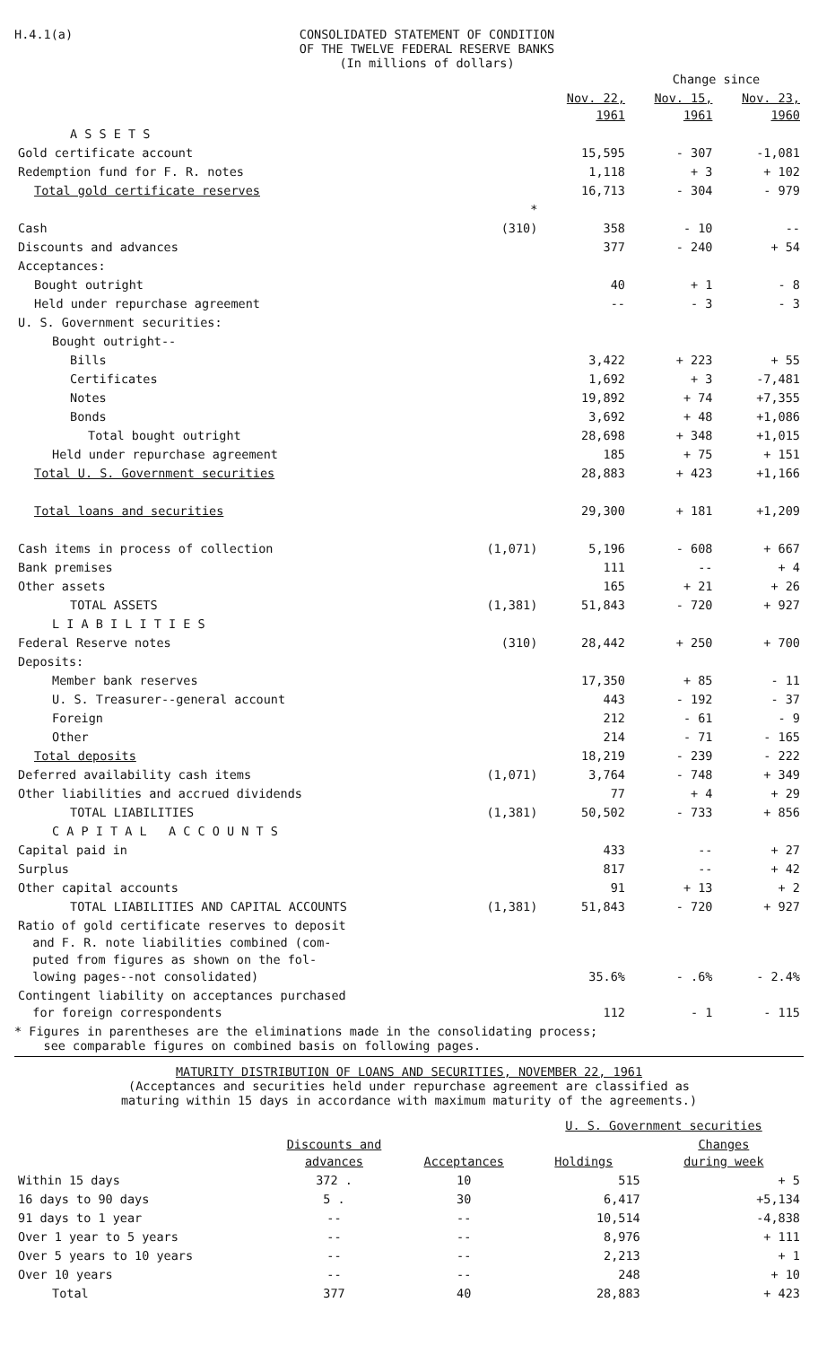H.4.1(a) CONSOLIDATED STATEMENT OF CONDITION
OF THE TWELVE FEDERAL RESERVE BANKS
(In millions of dollars)
| | | | Change since | |
| --- | --- | --- | --- | --- |
| | | Nov. 22, 1961 | Nov. 15, 1961 | Nov. 23, 1960 |
| A S S E T S | | | | |
| Gold certificate account | | 15,595 | - 307 | -1,081 |
| Redemption fund for F. R. notes | | 1,118 | + 3 | + 102 |
| Total gold certificate reserves | | 16,713 | - 304 | - 979 |
| | * | | | |
| Cash | (310) | 358 | - 10 | -- |
| Discounts and advances | | 377 | - 240 | + 54 |
| Acceptances: | | | | |
| Bought outright | | 40 | + 1 | - 8 |
| Held under repurchase agreement | | -- | - 3 | - 3 |
| U. S. Government securities: | | | | |
| Bought outright-- | | | | |
| Bills | | 3,422 | + 223 | + 55 |
| Certificates | | 1,692 | + 3 | -7,481 |
| Notes | | 19,892 | + 74 | +7,355 |
| Bonds | | 3,692 | + 48 | +1,086 |
| Total bought outright | | 28,698 | + 348 | +1,015 |
| Held under repurchase agreement | | 185 | + 75 | + 151 |
| Total U. S. Government securities | | 28,883 | + 423 | +1,166 |
| Total loans and securities | | 29,300 | + 181 | +1,209 |
| Cash items in process of collection | (1,071) | 5,196 | - 608 | + 667 |
| Bank premises | | 111 | -- | + 4 |
| Other assets | | 165 | + 21 | + 26 |
| TOTAL ASSETS | (1,381) | 51,843 | - 720 | + 927 |
| L I A B I L I T I E S | | | | |
| Federal Reserve notes | (310) | 28,442 | + 250 | + 700 |
| Deposits: | | | | |
| Member bank reserves | | 17,350 | + 85 | - 11 |
| U. S. Treasurer--general account | | 443 | - 192 | - 37 |
| Foreign | | 212 | - 61 | - 9 |
| Other | | 214 | - 71 | - 165 |
| Total deposits | | 18,219 | - 239 | - 222 |
| Deferred availability cash items | (1,071) | 3,764 | - 748 | + 349 |
| Other liabilities and accrued dividends | | 77 | + 4 | + 29 |
| TOTAL LIABILITIES | (1,381) | 50,502 | - 733 | + 856 |
| C A P I T A L A C C O U N T S | | | | |
| Capital paid in | | 433 | -- | + 27 |
| Surplus | | 817 | -- | + 42 |
| Other capital accounts | | 91 | + 13 | + 2 |
| TOTAL LIABILITIES AND CAPITAL ACCOUNTS | (1,381) | 51,843 | - 720 | + 927 |
| Ratio of gold certificate reserves to deposit and F. R. note liabilities combined (com- puted from figures as shown on the fol- lowing pages--not consolidated) | | 35.6% | - .6% | - 2.4% |
| Contingent liability on acceptances purchased for foreign correspondents | | 112 | - 1 | - 115 |
* Figures in parentheses are the eliminations made in the consolidating process;
see comparable figures on combined basis on following pages.
MATURITY DISTRIBUTION OF LOANS AND SECURITIES, NOVEMBER 22, 1961
(Acceptances and securities held under repurchase agreement are classified as
maturing within 15 days in accordance with maximum maturity of the agreements.)
| | | | U. S. Government securities | |
| --- | --- | --- | --- | --- |
| | Discounts and advances | Acceptances | Holdings | Changes during week |
| Within 15 days | 372 . | 10 | 515 | + 5 |
| 16 days to 90 days | 5 . | 30 | 6,417 | +5,134 |
| 91 days to 1 year | -- | -- | 10,514 | -4,838 |
| Over 1 year to 5 years | -- | -- | 8,976 | + 111 |
| Over 5 years to 10 years | -- | -- | 2,213 | + 1 |
| Over 10 years | -- | -- | 248 | + 10 |
| Total | 377 | 40 | 28,883 | + 423 |